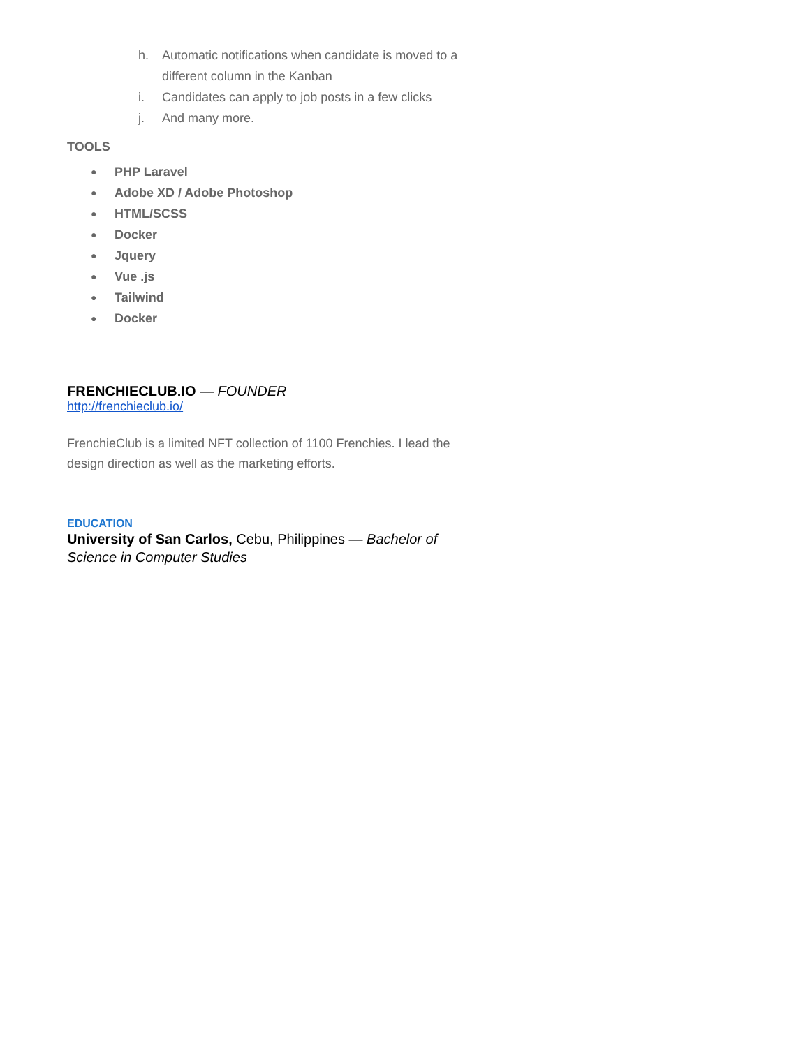h. Automatic notifications when candidate is moved to a different column in the Kanban
i. Candidates can apply to job posts in a few clicks
j. And many more.
TOOLS
● PHP Laravel
● Adobe XD / Adobe Photoshop
● HTML/SCSS
● Docker
● Jquery
● Vue .js
● Tailwind
● Docker
FRENCHIECLUB.IO — FOUNDER
http://frenchieclub.io/
FrenchieClub is a limited NFT collection of 1100 Frenchies. I lead the design direction as well as the marketing efforts.
EDUCATION
University of San Carlos, Cebu, Philippines — Bachelor of Science in Computer Studies